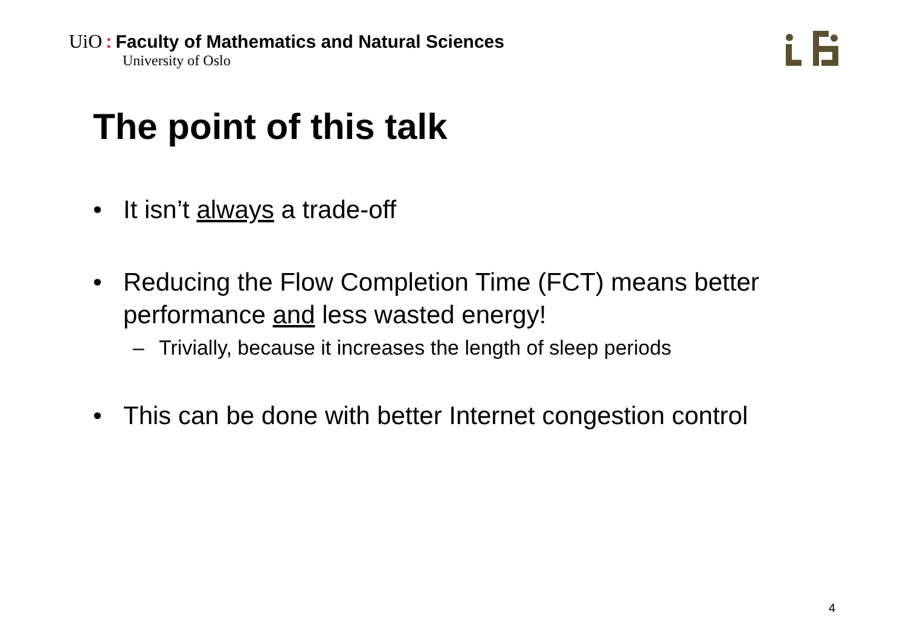UiO: Faculty of Mathematics and Natural Sciences
University of Oslo
The point of this talk
• It isn’t always a trade-off
• Reducing the Flow Completion Time (FCT) means better performance and less wasted energy!
– Trivially, because it increases the length of sleep periods
• This can be done with better Internet congestion control
4